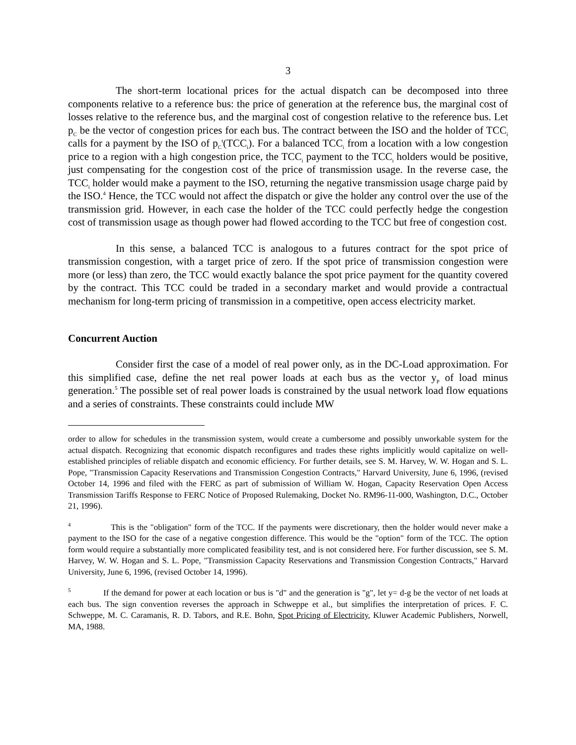3
The short-term locational prices for the actual dispatch can be decomposed into three components relative to a reference bus: the price of generation at the reference bus, the marginal cost of losses relative to the reference bus, and the marginal cost of congestion relative to the reference bus. Let p<sub>C</sub> be the vector of congestion prices for each bus. The contract between the ISO and the holder of TCC<sub>i</sub> calls for a payment by the ISO of p<sub>C</sub><sup>t</sup>(TCC<sub>i</sub>). For a balanced TCC<sub>i</sub> from a location with a low congestion price to a region with a high congestion price, the TCC<sub>i</sub> payment to the TCC<sub>i</sub> holders would be positive, just compensating for the congestion cost of the price of transmission usage. In the reverse case, the TCC<sub>i</sub> holder would make a payment to the ISO, returning the negative transmission usage charge paid by the ISO.<sup>4</sup> Hence, the TCC would not affect the dispatch or give the holder any control over the use of the transmission grid. However, in each case the holder of the TCC could perfectly hedge the congestion cost of transmission usage as though power had flowed according to the TCC but free of congestion cost.
In this sense, a balanced TCC is analogous to a futures contract for the spot price of transmission congestion, with a target price of zero. If the spot price of transmission congestion were more (or less) than zero, the TCC would exactly balance the spot price payment for the quantity covered by the contract. This TCC could be traded in a secondary market and would provide a contractual mechanism for long-term pricing of transmission in a competitive, open access electricity market.
Concurrent Auction
Consider first the case of a model of real power only, as in the DC-Load approximation. For this simplified case, define the net real power loads at each bus as the vector y<sub>P</sub> of load minus generation.<sup>5</sup> The possible set of real power loads is constrained by the usual network load flow equations and a series of constraints. These constraints could include MW
order to allow for schedules in the transmission system, would create a cumbersome and possibly unworkable system for the actual dispatch. Recognizing that economic dispatch reconfigures and trades these rights implicitly would capitalize on well-established principles of reliable dispatch and economic efficiency. For further details, see S. M. Harvey, W. W. Hogan and S. L. Pope, "Transmission Capacity Reservations and Transmission Congestion Contracts," Harvard University, June 6, 1996, (revised October 14, 1996 and filed with the FERC as part of submission of William W. Hogan, Capacity Reservation Open Access Transmission Tariffs Response to FERC Notice of Proposed Rulemaking, Docket No. RM96-11-000, Washington, D.C., October 21, 1996).
<sup>4</sup> This is the "obligation" form of the TCC. If the payments were discretionary, then the holder would never make a payment to the ISO for the case of a negative congestion difference. This would be the "option" form of the TCC. The option form would require a substantially more complicated feasibility test, and is not considered here. For further discussion, see S. M. Harvey, W. W. Hogan and S. L. Pope, "Transmission Capacity Reservations and Transmission Congestion Contracts," Harvard University, June 6, 1996, (revised October 14, 1996).
<sup>5</sup> If the demand for power at each location or bus is "d" and the generation is "g", let y= d-g be the vector of net loads at each bus. The sign convention reverses the approach in Schweppe et al., but simplifies the interpretation of prices. F. C. Schweppe, M. C. Caramanis, R. D. Tabors, and R.E. Bohn, Spot Pricing of Electricity, Kluwer Academic Publishers, Norwell, MA, 1988.